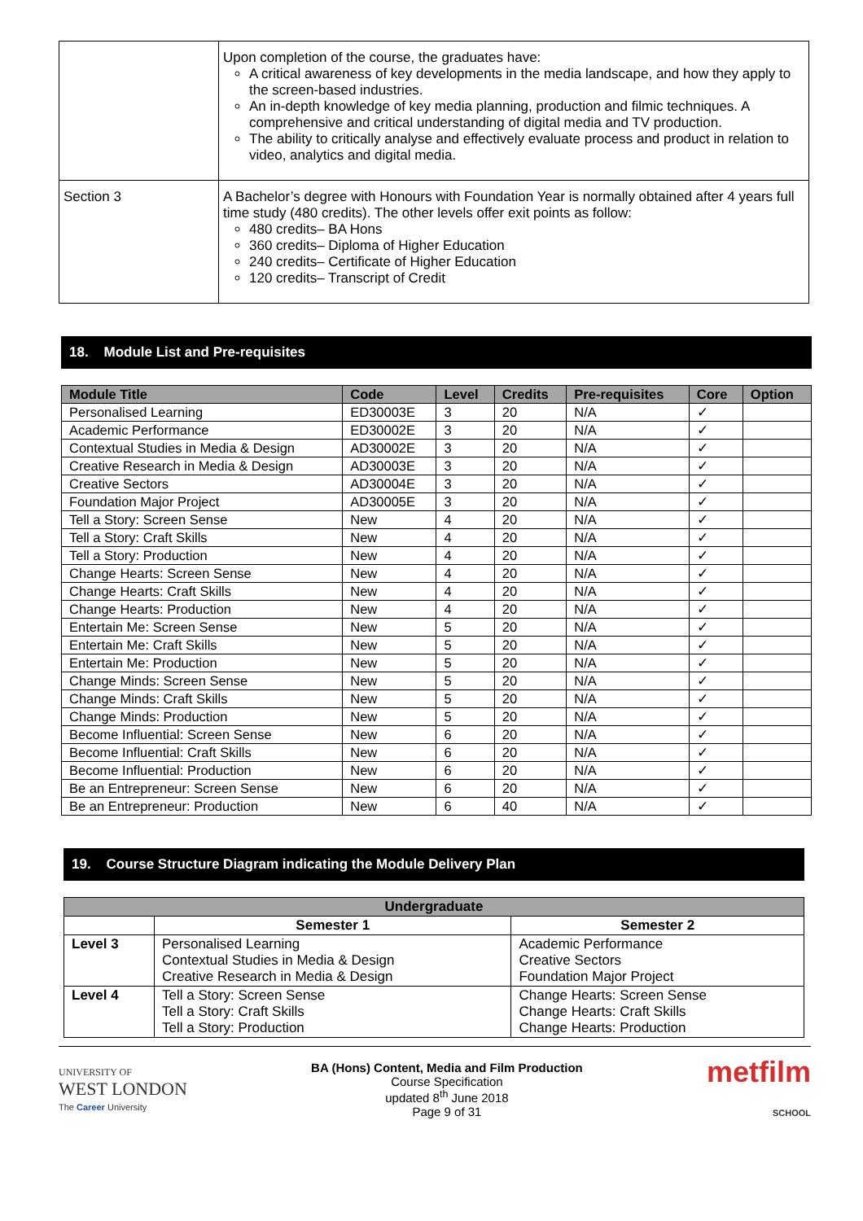| | Upon completion of the course, the graduates have: A critical awareness of key developments in the media landscape, and how they apply to the screen-based industries. An in-depth knowledge of key media planning, production and filmic techniques. A comprehensive and critical understanding of digital media and TV production. The ability to critically analyse and effectively evaluate process and product in relation to video, analytics and digital media. |
| Section 3 | A Bachelor’s degree with Honours with Foundation Year is normally obtained after 4 years full time study (480 credits). The other levels offer exit points as follow: 480 credits– BA Hons 360 credits– Diploma of Higher Education 240 credits– Certificate of Higher Education 120 credits– Transcript of Credit |
18. Module List and Pre-requisites
| Module Title | Code | Level | Credits | Pre-requisites | Core | Option |
| --- | --- | --- | --- | --- | --- | --- |
| Personalised Learning | ED30003E | 3 | 20 | N/A | ✓ | |
| Academic Performance | ED30002E | 3 | 20 | N/A | ✓ | |
| Contextual Studies in Media & Design | AD30002E | 3 | 20 | N/A | ✓ | |
| Creative Research in Media & Design | AD30003E | 3 | 20 | N/A | ✓ | |
| Creative Sectors | AD30004E | 3 | 20 | N/A | ✓ | |
| Foundation Major Project | AD30005E | 3 | 20 | N/A | ✓ | |
| Tell a Story: Screen Sense | New | 4 | 20 | N/A | ✓ | |
| Tell a Story: Craft Skills | New | 4 | 20 | N/A | ✓ | |
| Tell a Story: Production | New | 4 | 20 | N/A | ✓ | |
| Change Hearts: Screen Sense | New | 4 | 20 | N/A | ✓ | |
| Change Hearts: Craft Skills | New | 4 | 20 | N/A | ✓ | |
| Change Hearts: Production | New | 4 | 20 | N/A | ✓ | |
| Entertain Me: Screen Sense | New | 5 | 20 | N/A | ✓ | |
| Entertain Me: Craft Skills | New | 5 | 20 | N/A | ✓ | |
| Entertain Me: Production | New | 5 | 20 | N/A | ✓ | |
| Change Minds: Screen Sense | New | 5 | 20 | N/A | ✓ | |
| Change Minds: Craft Skills | New | 5 | 20 | N/A | ✓ | |
| Change Minds: Production | New | 5 | 20 | N/A | ✓ | |
| Become Influential: Screen Sense | New | 6 | 20 | N/A | ✓ | |
| Become Influential: Craft Skills | New | 6 | 20 | N/A | ✓ | |
| Become Influential: Production | New | 6 | 20 | N/A | ✓ | |
| Be an Entrepreneur: Screen Sense | New | 6 | 20 | N/A | ✓ | |
| Be an Entrepreneur: Production | New | 6 | 40 | N/A | ✓ | |
19. Course Structure Diagram indicating the Module Delivery Plan
| Undergraduate | | |
| --- | --- | --- |
| | Semester 1 | Semester 2 |
| Level 3 | Personalised Learning Contextual Studies in Media & Design Creative Research in Media & Design | Academic Performance Creative Sectors Foundation Major Project |
| Level 4 | Tell a Story: Screen Sense Tell a Story: Craft Skills Tell a Story: Production | Change Hearts: Screen Sense Change Hearts: Craft Skills Change Hearts: Production |
UNIVERSITY OF
WEST LONDON
The Career University
BA (Hons) Content, Media and Film Production
Course Specification
updated 8<sup>th</sup> June 2018
Page 9 of 31
metfilm
SCHOOL